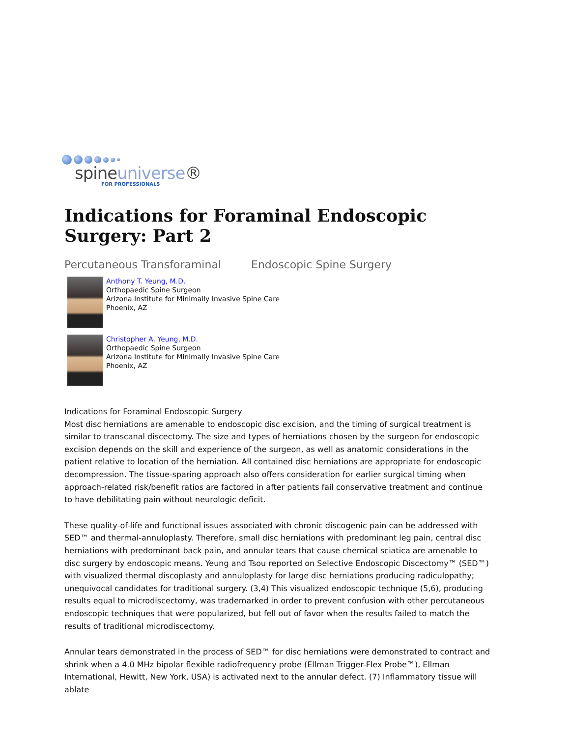spineuniverse®
FOR PROFESSIONALS
Indications for Foraminal Endoscopic Surgery: Part 2
Percutaneous Transforaminal Endoscopic Spine Surgery
Anthony T. Yeung, M.D.
Orthopaedic Spine Surgeon
Arizona Institute for Minimally Invasive Spine Care
Phoenix, AZ
Christopher A. Yeung, M.D.
Orthopaedic Spine Surgeon
Arizona Institute for Minimally Invasive Spine Care
Phoenix, AZ
Indications for Foraminal Endoscopic Surgery
Most disc herniations are amenable to endoscopic disc excision, and the timing of surgical treatment is similar to transcanal discectomy. The size and types of herniations chosen by the surgeon for endoscopic excision depends on the skill and experience of the surgeon, as well as anatomic considerations in the patient relative to location of the herniation. All contained disc herniations are appropriate for endoscopic decompression. The tissue-sparing approach also offers consideration for earlier surgical timing when approach-related risk/benefit ratios are factored in after patients fail conservative treatment and continue to have debilitating pain without neurologic deficit.
These quality-of-life and functional issues associated with chronic discogenic pain can be addressed with SED™ and thermal-annuloplasty. Therefore, small disc herniations with predominant leg pain, central disc herniations with predominant back pain, and annular tears that cause chemical sciatica are amenable to disc surgery by endoscopic means. Yeung and Tsou reported on Selective Endoscopic Discectomy™ (SED™) with visualized thermal discoplasty and annuloplasty for large disc herniations producing radiculopathy; unequivocal candidates for traditional surgery. (3,4) This visualized endoscopic technique (5,6), producing results equal to microdiscectomy, was trademarked in order to prevent confusion with other percutaneous endoscopic techniques that were popularized, but fell out of favor when the results failed to match the results of traditional microdiscectomy.
Annular tears demonstrated in the process of SED™ for disc herniations were demonstrated to contract and shrink when a 4.0 MHz bipolar flexible radiofrequency probe (Ellman Trigger-Flex Probe™), Ellman International, Hewitt, New York, USA) is activated next to the annular defect. (7) Inflammatory tissue will ablate